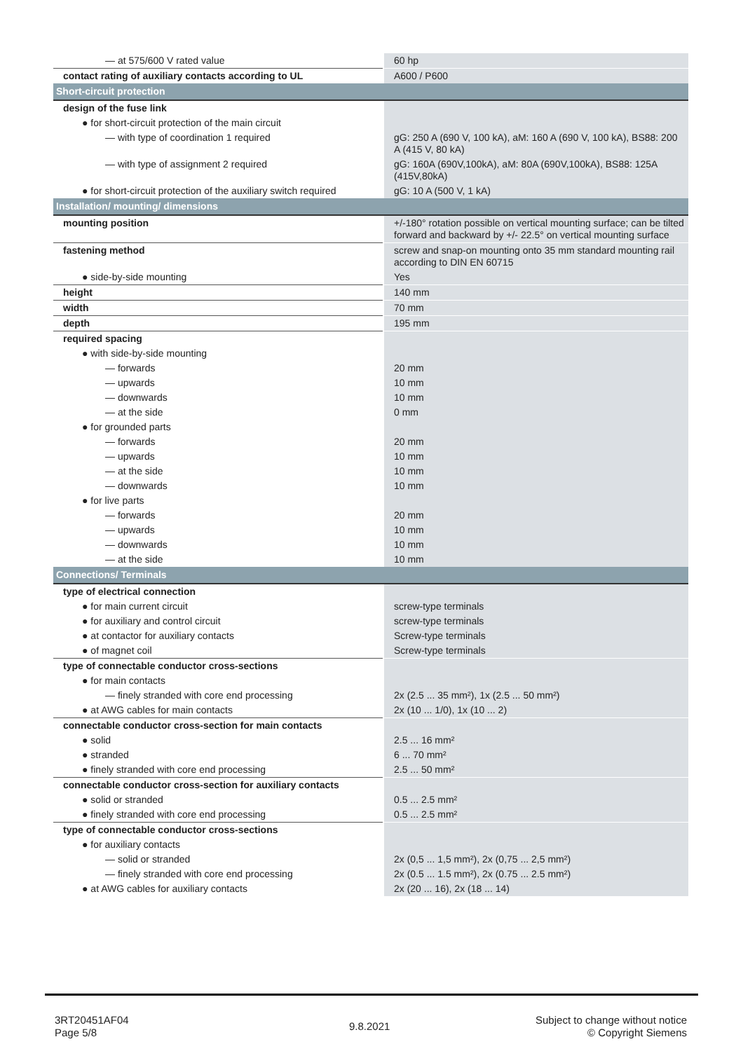| — at 575/600 V rated value | 60 hp |
| contact rating of auxiliary contacts according to UL | A600 / P600 |
| Short-circuit protection | |
| design of the fuse link | |
| ● for short-circuit protection of the main circuit | |
| — with type of coordination 1 required | gG: 250 A (690 V, 100 kA), aM: 160 A (690 V, 100 kA), BS88: 200 A (415 V, 80 kA) |
| — with type of assignment 2 required | gG: 160A (690V,100kA), aM: 80A (690V,100kA), BS88: 125A (415V,80kA) |
| ● for short-circuit protection of the auxiliary switch required | gG: 10 A (500 V, 1 kA) |
| Installation/ mounting/ dimensions | |
| mounting position | +/-180° rotation possible on vertical mounting surface; can be tilted forward and backward by +/- 22.5° on vertical mounting surface |
| fastening method | screw and snap-on mounting onto 35 mm standard mounting rail according to DIN EN 60715 |
| ● side-by-side mounting | Yes |
| height | 140 mm |
| width | 70 mm |
| depth | 195 mm |
| required spacing | |
| ● with side-by-side mounting | |
| — forwards | 20 mm |
| — upwards | 10 mm |
| — downwards | 10 mm |
| — at the side | 0 mm |
| ● for grounded parts | |
| — forwards | 20 mm |
| — upwards | 10 mm |
| — at the side | 10 mm |
| — downwards | 10 mm |
| ● for live parts | |
| — forwards | 20 mm |
| — upwards | 10 mm |
| — downwards | 10 mm |
| — at the side | 10 mm |
| Connections/ Terminals | |
| type of electrical connection | |
| ● for main current circuit | screw-type terminals |
| ● for auxiliary and control circuit | screw-type terminals |
| ● at contactor for auxiliary contacts | Screw-type terminals |
| ● of magnet coil | Screw-type terminals |
| type of connectable conductor cross-sections | |
| ● for main contacts | |
| — finely stranded with core end processing | 2x (2.5 ... 35 mm²), 1x (2.5 ... 50 mm²) |
| ● at AWG cables for main contacts | 2x (10 ... 1/0), 1x (10 ... 2) |
| connectable conductor cross-section for main contacts | |
| ● solid | 2.5 ... 16 mm² |
| ● stranded | 6 ... 70 mm² |
| ● finely stranded with core end processing | 2.5 ... 50 mm² |
| connectable conductor cross-section for auxiliary contacts | |
| ● solid or stranded | 0.5 ... 2.5 mm² |
| ● finely stranded with core end processing | 0.5 ... 2.5 mm² |
| type of connectable conductor cross-sections | |
| ● for auxiliary contacts | |
| — solid or stranded | 2x (0,5 ... 1,5 mm²), 2x (0,75 ... 2,5 mm²) |
| — finely stranded with core end processing | 2x (0.5 ... 1.5 mm²), 2x (0.75 ... 2.5 mm²) |
| ● at AWG cables for auxiliary contacts | 2x (20 ... 16), 2x (18 ... 14) |
3RT20451AF04
Page 5/8
9.8.2021
Subject to change without notice
© Copyright Siemens